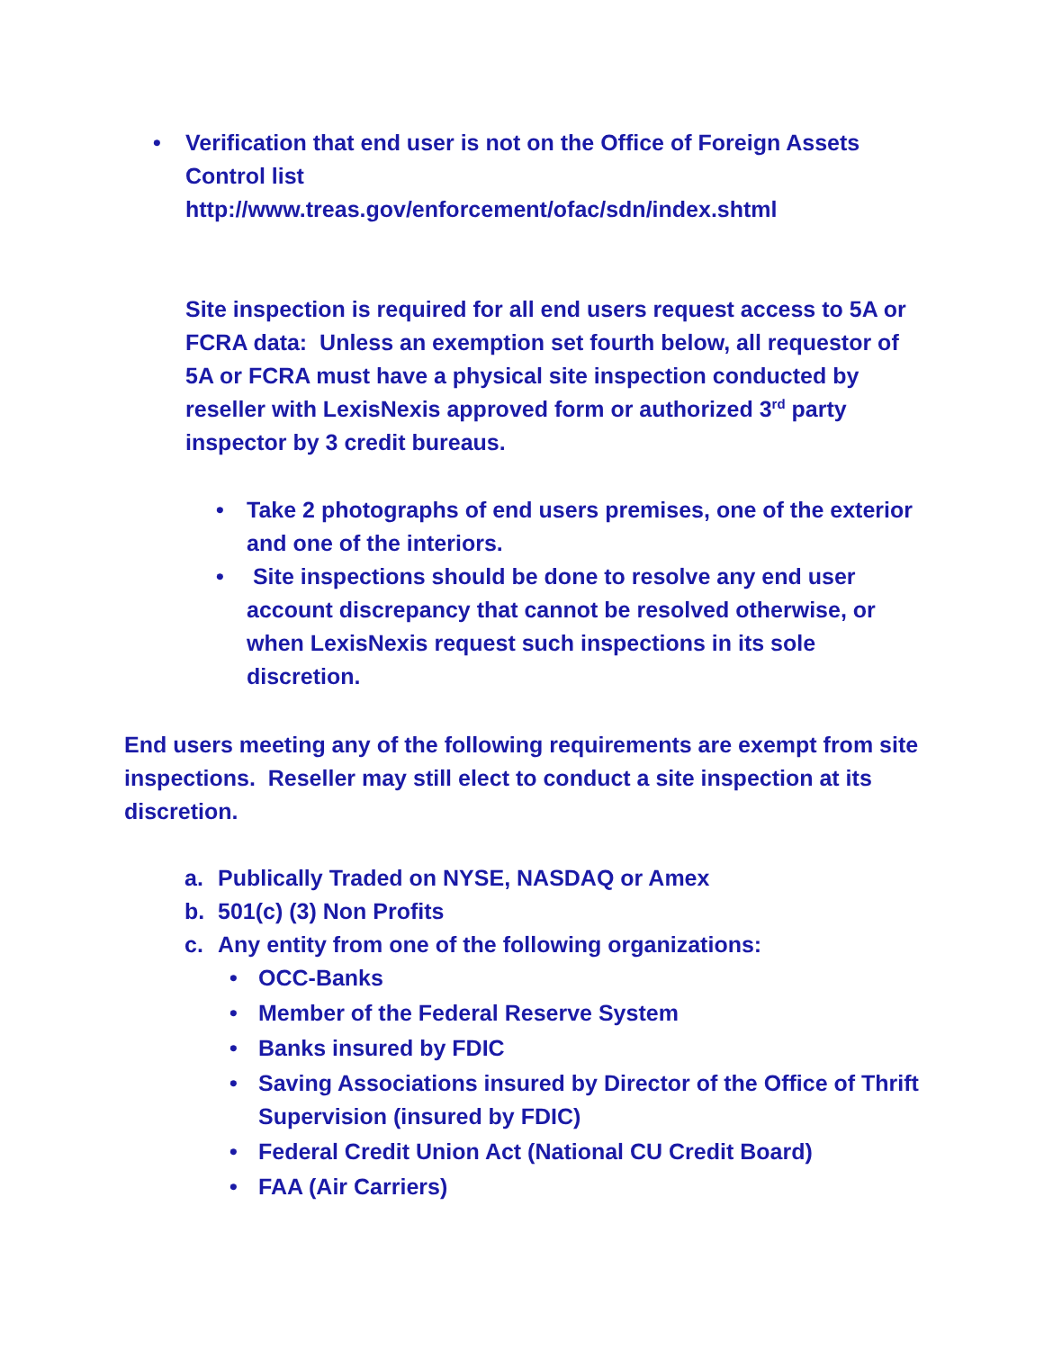• Verification that end user is not on the Office of Foreign Assets Control list
http://www.treas.gov/enforcement/ofac/sdn/index.shtml
Site inspection is required for all end users request access to 5A or FCRA data: Unless an exemption set fourth below, all requestor of 5A or FCRA must have a physical site inspection conducted by reseller with LexisNexis approved form or authorized 3<sup>rd</sup> party inspector by 3 credit bureaus.
• Take 2 photographs of end users premises, one of the exterior and one of the interiors.
• Site inspections should be done to resolve any end user account discrepancy that cannot be resolved otherwise, or when LexisNexis request such inspections in its sole discretion.
End users meeting any of the following requirements are exempt from site inspections. Reseller may still elect to conduct a site inspection at its discretion.
a. Publically Traded on NYSE, NASDAQ or Amex
b. 501(c) (3) Non Profits
c. Any entity from one of the following organizations:
• OCC-Banks
• Member of the Federal Reserve System
• Banks insured by FDIC
• Saving Associations insured by Director of the Office of Thrift Supervision (insured by FDIC)
• Federal Credit Union Act (National CU Credit Board)
• FAA (Air Carriers)